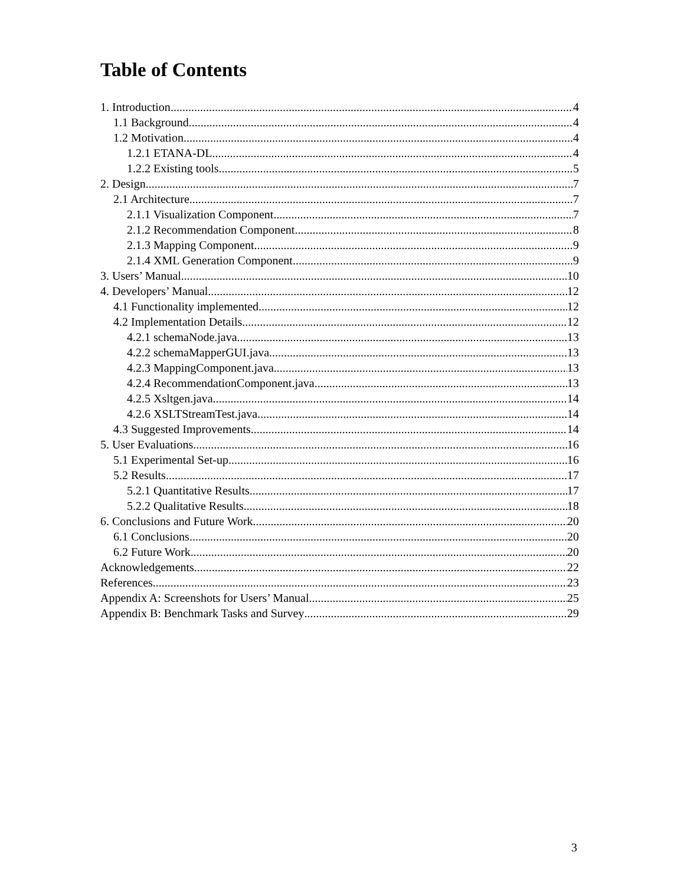Table of Contents
1. Introduction 4
1.1 Background 4
1.2 Motivation 4
1.2.1 ETANA-DL 4
1.2.2 Existing tools 5
2. Design 7
2.1 Architecture 7
2.1.1 Visualization Component 7
2.1.2 Recommendation Component 8
2.1.3 Mapping Component 9
2.1.4 XML Generation Component 9
3. Users’ Manual 10
4. Developers’ Manual 12
4.1 Functionality implemented 12
4.2 Implementation Details 12
4.2.1 schemaNode.java 13
4.2.2 schemaMapperGUI.java 13
4.2.3 MappingComponent.java 13
4.2.4 RecommendationComponent.java 13
4.2.5 Xsltgen.java 14
4.2.6 XSLTStreamTest.java 14
4.3 Suggested Improvements 14
5. User Evaluations 16
5.1 Experimental Set-up 16
5.2 Results 17
5.2.1 Quantitative Results 17
5.2.2 Qualitative Results 18
6. Conclusions and Future Work 20
6.1 Conclusions 20
6.2 Future Work 20
Acknowledgements 22
References 23
Appendix A: Screenshots for Users’ Manual 25
Appendix B: Benchmark Tasks and Survey 29
3